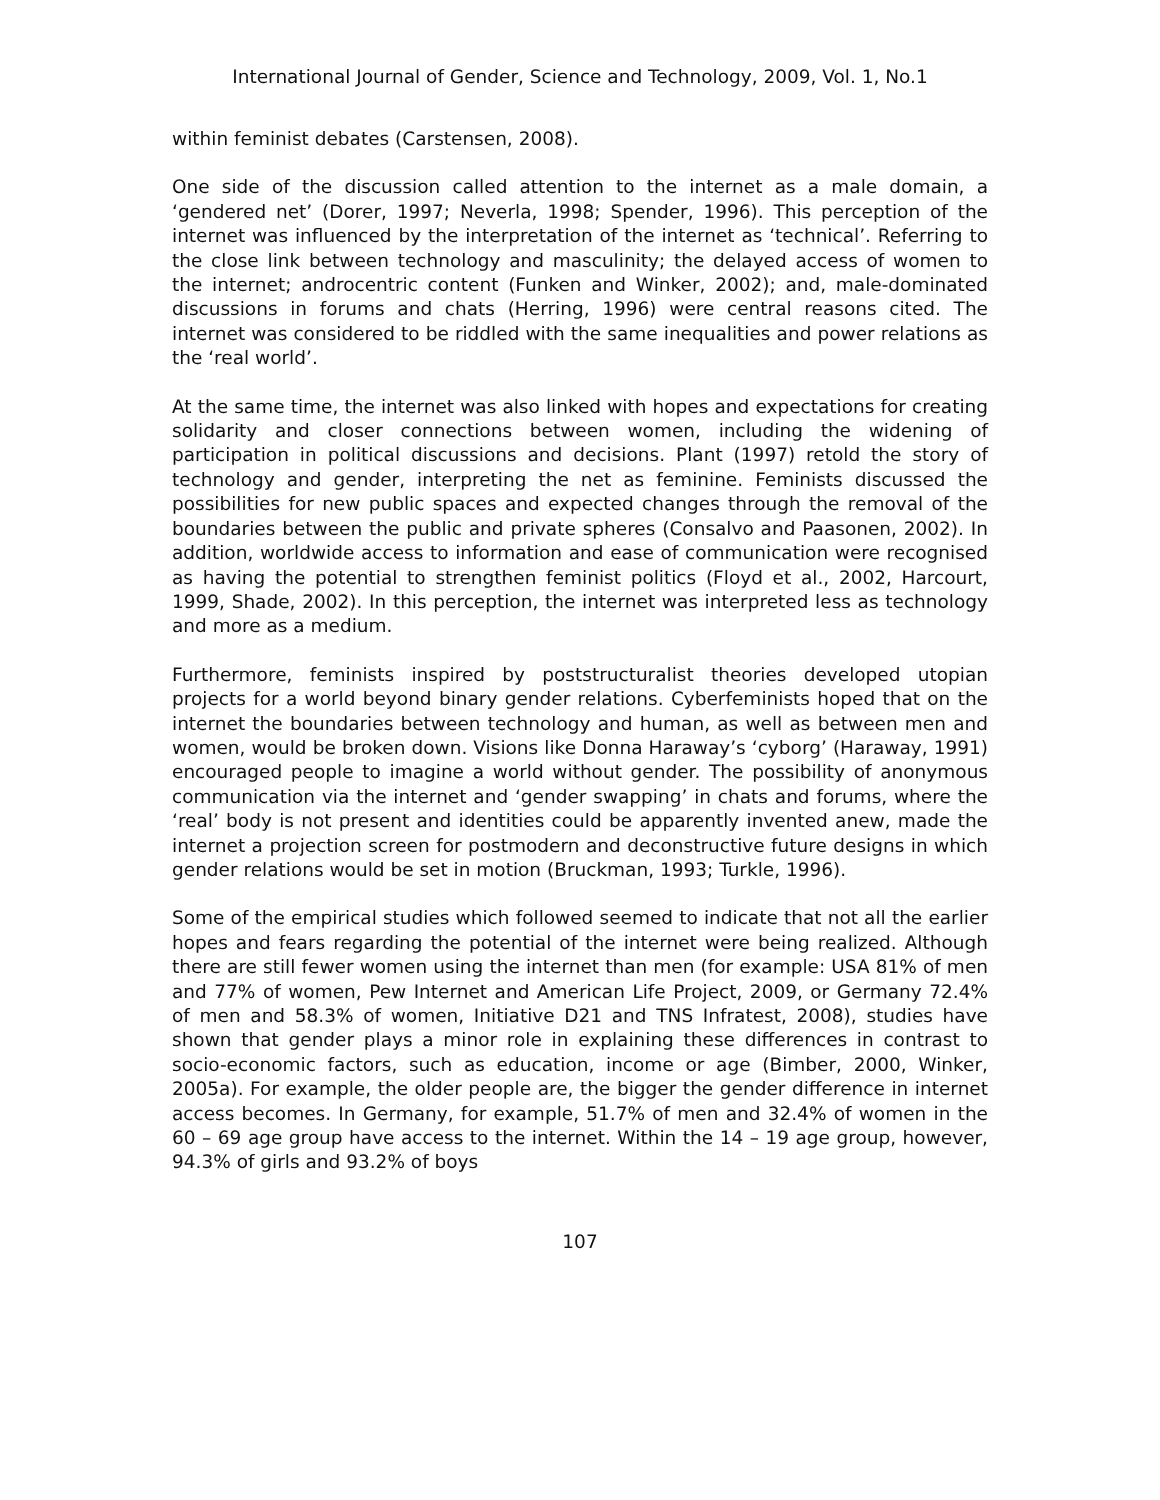International Journal of Gender, Science and Technology, 2009, Vol. 1, No.1
within feminist debates (Carstensen, 2008).
One side of the discussion called attention to the internet as a male domain, a ‘gendered net’ (Dorer, 1997; Neverla, 1998; Spender, 1996). This perception of the internet was influenced by the interpretation of the internet as ‘technical’. Referring to the close link between technology and masculinity; the delayed access of women to the internet; androcentric content (Funken and Winker, 2002); and, male-dominated discussions in forums and chats (Herring, 1996) were central reasons cited. The internet was considered to be riddled with the same inequalities and power relations as the ‘real world’.
At the same time, the internet was also linked with hopes and expectations for creating solidarity and closer connections between women, including the widening of participation in political discussions and decisions. Plant (1997) retold the story of technology and gender, interpreting the net as feminine. Feminists discussed the possibilities for new public spaces and expected changes through the removal of the boundaries between the public and private spheres (Consalvo and Paasonen, 2002). In addition, worldwide access to information and ease of communication were recognised as having the potential to strengthen feminist politics (Floyd et al., 2002, Harcourt, 1999, Shade, 2002). In this perception, the internet was interpreted less as technology and more as a medium.
Furthermore, feminists inspired by poststructuralist theories developed utopian projects for a world beyond binary gender relations. Cyberfeminists hoped that on the internet the boundaries between technology and human, as well as between men and women, would be broken down. Visions like Donna Haraway’s ‘cyborg’ (Haraway, 1991) encouraged people to imagine a world without gender. The possibility of anonymous communication via the internet and ‘gender swapping’ in chats and forums, where the ‘real’ body is not present and identities could be apparently invented anew, made the internet a projection screen for postmodern and deconstructive future designs in which gender relations would be set in motion (Bruckman, 1993; Turkle, 1996).
Some of the empirical studies which followed seemed to indicate that not all the earlier hopes and fears regarding the potential of the internet were being realized. Although there are still fewer women using the internet than men (for example: USA 81% of men and 77% of women, Pew Internet and American Life Project, 2009, or Germany 72.4% of men and 58.3% of women, Initiative D21 and TNS Infratest, 2008), studies have shown that gender plays a minor role in explaining these differences in contrast to socio-economic factors, such as education, income or age (Bimber, 2000, Winker, 2005a). For example, the older people are, the bigger the gender difference in internet access becomes. In Germany, for example, 51.7% of men and 32.4% of women in the 60 – 69 age group have access to the internet. Within the 14 – 19 age group, however, 94.3% of girls and 93.2% of boys
107